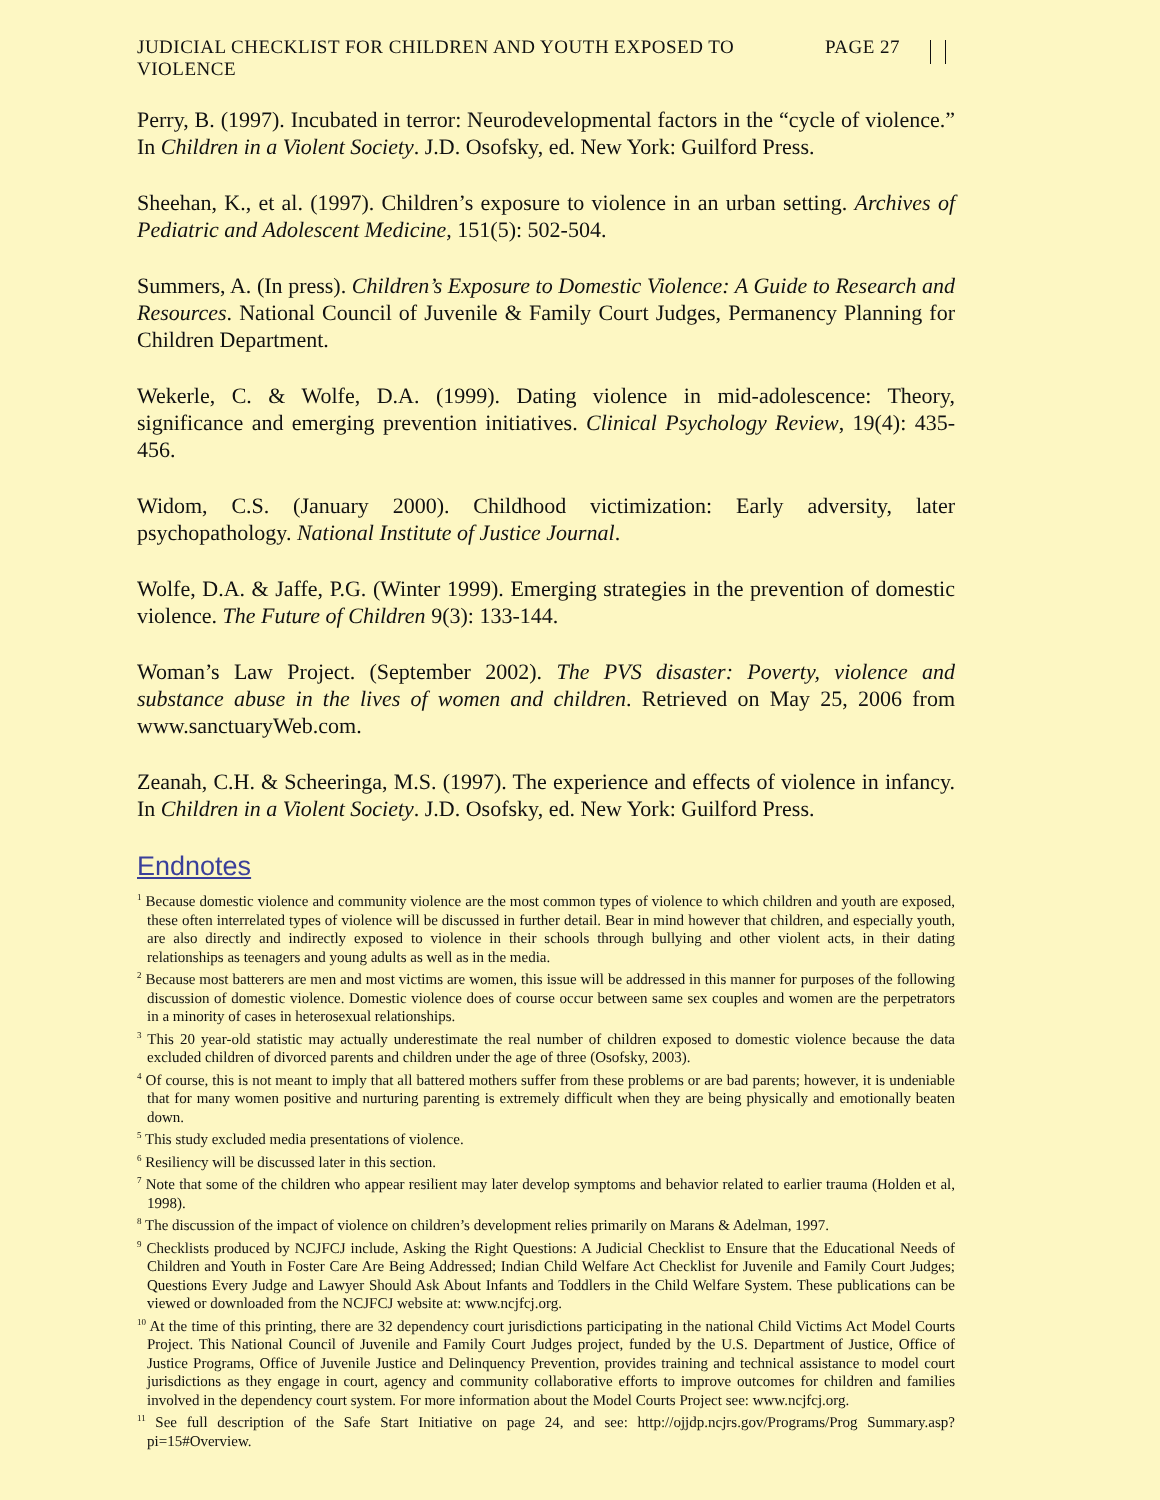JUDICIAL CHECKLIST FOR CHILDREN AND YOUTH EXPOSED TO VIOLENCE PAGE 27
Perry, B. (1997). Incubated in terror: Neurodevelopmental factors in the “cycle of violence.” In Children in a Violent Society. J.D. Osofsky, ed. New York: Guilford Press.
Sheehan, K., et al. (1997). Children’s exposure to violence in an urban setting. Archives of Pediatric and Adolescent Medicine, 151(5): 502-504.
Summers, A. (In press). Children’s Exposure to Domestic Violence: A Guide to Research and Resources. National Council of Juvenile & Family Court Judges, Permanency Planning for Children Department.
Wekerle, C. & Wolfe, D.A. (1999). Dating violence in mid-adolescence: Theory, significance and emerging prevention initiatives. Clinical Psychology Review, 19(4): 435-456.
Widom, C.S. (January 2000). Childhood victimization: Early adversity, later psychopathology. National Institute of Justice Journal.
Wolfe, D.A. & Jaffe, P.G. (Winter 1999). Emerging strategies in the prevention of domestic violence. The Future of Children 9(3): 133-144.
Woman’s Law Project. (September 2002). The PVS disaster: Poverty, violence and substance abuse in the lives of women and children. Retrieved on May 25, 2006 from www.sanctuaryWeb.com.
Zeanah, C.H. & Scheeringa, M.S. (1997). The experience and effects of violence in infancy. In Children in a Violent Society. J.D. Osofsky, ed. New York: Guilford Press.
Endnotes
<sup>1</sup> Because domestic violence and community violence are the most common types of violence to which children and youth are exposed, these often interrelated types of violence will be discussed in further detail. Bear in mind however that children, and especially youth, are also directly and indirectly exposed to violence in their schools through bullying and other violent acts, in their dating relationships as teenagers and young adults as well as in the media.
<sup>2</sup> Because most batterers are men and most victims are women, this issue will be addressed in this manner for purposes of the following discussion of domestic violence. Domestic violence does of course occur between same sex couples and women are the perpetrators in a minority of cases in heterosexual relationships.
<sup>3</sup> This 20 year-old statistic may actually underestimate the real number of children exposed to domestic violence because the data excluded children of divorced parents and children under the age of three (Osofsky, 2003).
<sup>4</sup> Of course, this is not meant to imply that all battered mothers suffer from these problems or are bad parents; however, it is undeniable that for many women positive and nurturing parenting is extremely difficult when they are being physically and emotionally beaten down.
<sup>5</sup> This study excluded media presentations of violence.
<sup>6</sup> Resiliency will be discussed later in this section.
<sup>7</sup> Note that some of the children who appear resilient may later develop symptoms and behavior related to earlier trauma (Holden et al, 1998).
<sup>8</sup> The discussion of the impact of violence on children’s development relies primarily on Marans & Adelman, 1997.
<sup>9</sup> Checklists produced by NCJFCJ include, Asking the Right Questions: A Judicial Checklist to Ensure that the Educational Needs of Children and Youth in Foster Care Are Being Addressed; Indian Child Welfare Act Checklist for Juvenile and Family Court Judges; Questions Every Judge and Lawyer Should Ask About Infants and Toddlers in the Child Welfare System. These publications can be viewed or downloaded from the NCJFCJ website at: www.ncjfcj.org.
<sup>10</sup> At the time of this printing, there are 32 dependency court jurisdictions participating in the national Child Victims Act Model Courts Project. This National Council of Juvenile and Family Court Judges project, funded by the U.S. Department of Justice, Office of Justice Programs, Office of Juvenile Justice and Delinquency Prevention, provides training and technical assistance to model court jurisdictions as they engage in court, agency and community collaborative efforts to improve outcomes for children and families involved in the dependency court system. For more information about the Model Courts Project see: www.ncjfcj.org.
<sup>11</sup> See full description of the Safe Start Initiative on page 24, and see: http://ojjdp.ncjrs.gov/Programs/Prog Summary.asp?pi=15#Overview.